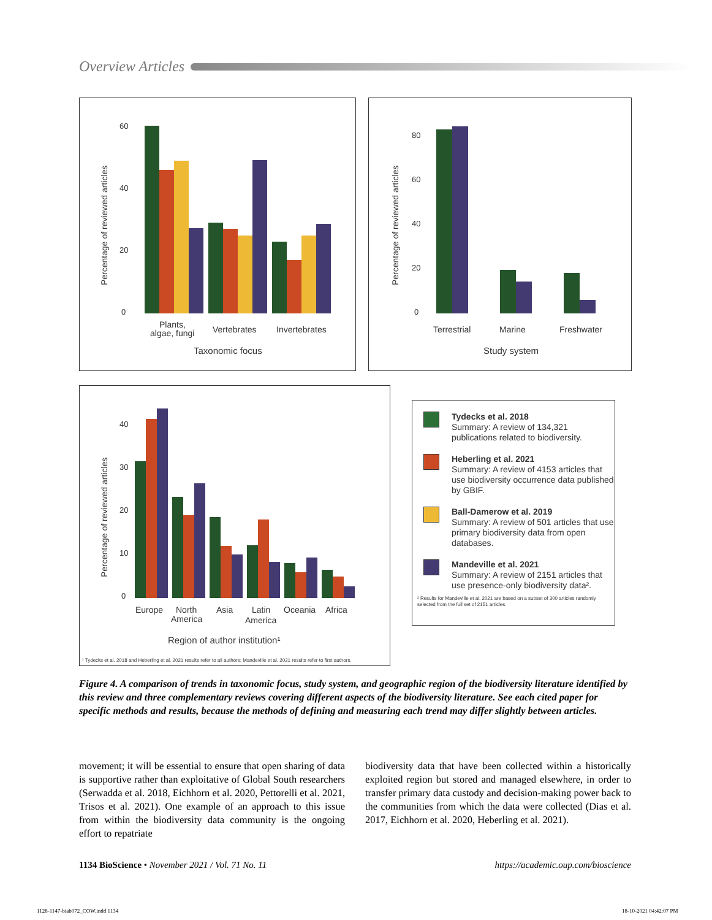Overview Articles
Percentage of reviewed articles
60
40
20
0
Plants,
algae, fungi
Vertebrates
Invertebrates
Taxonomic focus
Percentage of reviewed articles
80
60
40
20
0
Terrestrial
Marine
Freshwater
Study system
Percentage of reviewed articles
40
30
20
10
0
Europe
North
America
Asia
Latin
America
Oceania
Africa
Region of author institution¹
¹ Tydecks et al. 2018 and Heberling et al. 2021 results refer to all authors; Mandeville et al. 2021 results refer to first authors.
Tydecks et al. 2018
Summary: A review of 134,321 publications related to biodiversity.
Heberling et al. 2021
Summary: A review of 4153 articles that use biodiversity occurrence data published by GBIF.
Ball-Damerow et al. 2019
Summary: A review of 501 articles that use primary biodiversity data from open databases.
Mandeville et al. 2021
Summary: A review of 2151 articles that use presence-only biodiversity data².
² Results for Mandeville et al. 2021 are based on a subset of 300 articles randomly selected from the full set of 2151 articles.
Figure 4. A comparison of trends in taxonomic focus, study system, and geographic region of the biodiversity literature identified by this review and three complementary reviews covering different aspects of the biodiversity literature. See each cited paper for specific methods and results, because the methods of defining and measuring each trend may differ slightly between articles.
movement; it will be essential to ensure that open sharing of data is supportive rather than exploitative of Global South researchers (Serwadda et al. 2018, Eichhorn et al. 2020, Pettorelli et al. 2021, Trisos et al. 2021). One example of an approach to this issue from within the biodiversity data community is the ongoing effort to repatriate
biodiversity data that have been collected within a historically exploited region but stored and managed elsewhere, in order to transfer primary data custody and decision-making power back to the communities from which the data were collected (Dias et al. 2017, Eichhorn et al. 2020, Heberling et al. 2021).
1134 BioScience • November 2021 / Vol. 71 No. 11 https://academic.oup.com/bioscience
1128-1147-biab072_COW.indd 1134
18-10-2021 04:42:07 PM